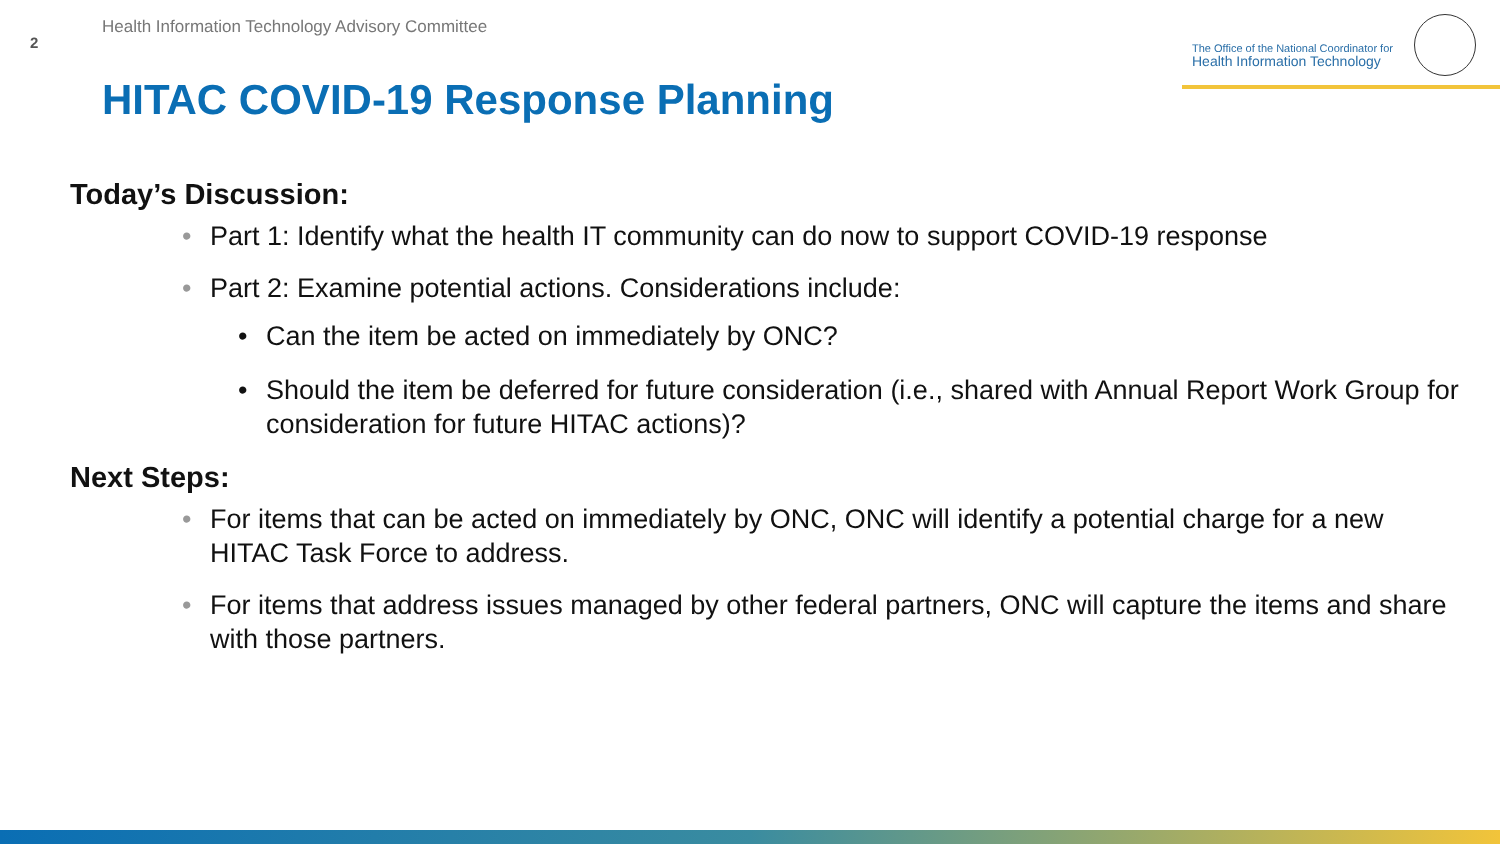2
Health Information Technology Advisory Committee
The Office of the National Coordinator for
Health Information Technology
HITAC COVID-19 Response Planning
Today’s Discussion:
• Part 1: Identify what the health IT community can do now to support COVID-19 response
• Part 2: Examine potential actions. Considerations include:
• Can the item be acted on immediately by ONC?
• Should the item be deferred for future consideration (i.e., shared with Annual Report Work Group for consideration for future HITAC actions)?
Next Steps:
• For items that can be acted on immediately by ONC, ONC will identify a potential charge for a new HITAC Task Force to address.
• For items that address issues managed by other federal partners, ONC will capture the items and share with those partners.